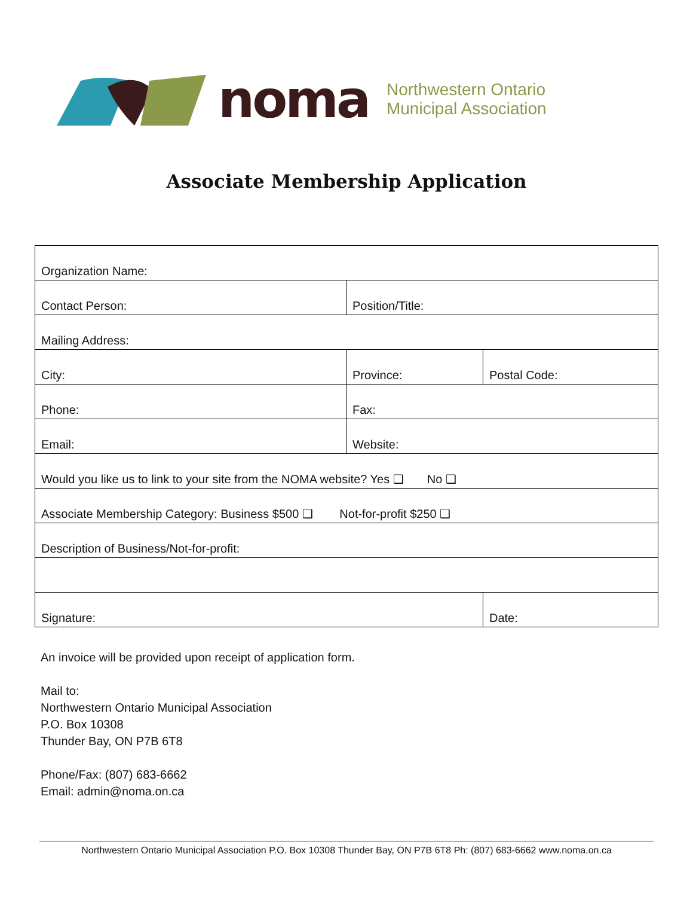noma
Northwestern Ontario
Municipal Association
Associate Membership Application
| Organization Name: | | |
| Contact Person: | Position/Title: | |
| Mailing Address: | | |
| City: | Province: | Postal Code: |
| Phone: | Fax: | |
| Email: | Website: | |
| Would you like us to link to your site from the NOMA website? Yes ❑ No ❑ | | |
| Associate Membership Category: Business $500 ❑ Not-for-profit $250 ❑ | | |
| Description of Business/Not-for-profit: | | |
| Signature: | | Date: |
An invoice will be provided upon receipt of application form.
Mail to:
Northwestern Ontario Municipal Association
P.O. Box 10308
Thunder Bay, ON P7B 6T8
Phone/Fax: (807) 683-6662
Email: admin@noma.on.ca
Northwestern Ontario Municipal Association P.O. Box 10308 Thunder Bay, ON P7B 6T8 Ph: (807) 683-6662 www.noma.on.ca